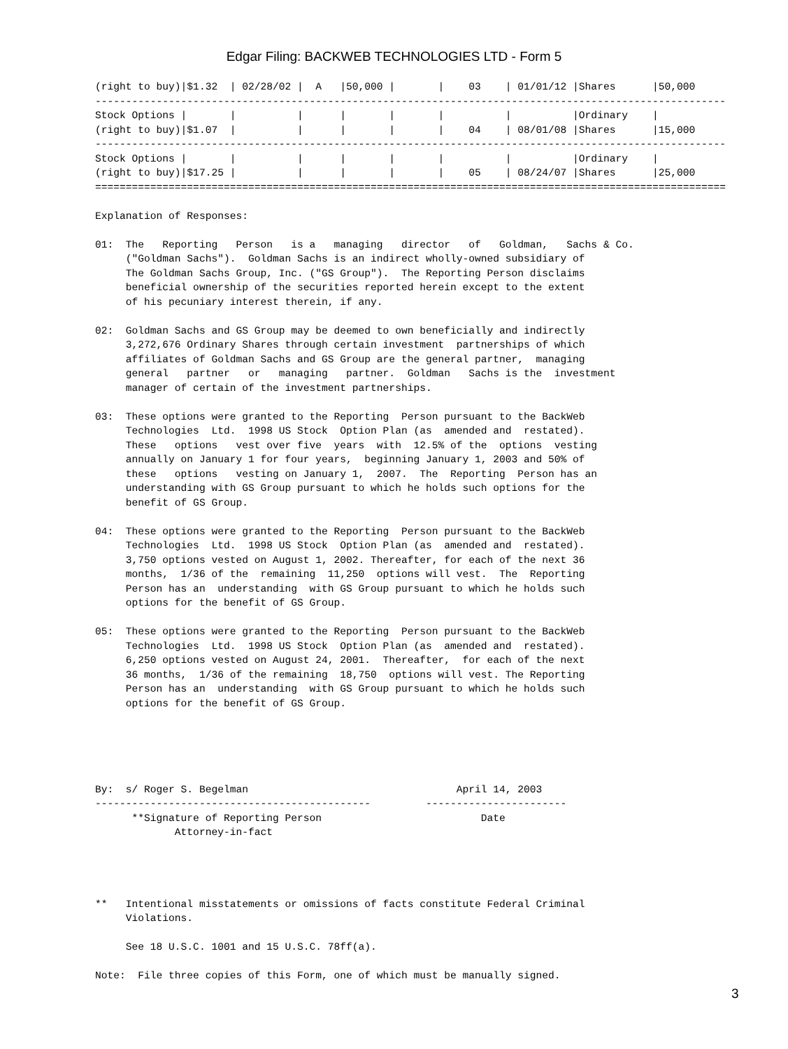Edgar Filing: BACKWEB TECHNOLOGIES LTD - Form 5
(right to buy)|$1.32  | 02/28/02 |  A   |50,000 |       |    03    | 01/01/12 |Shares      |50,000
-------------------------------------------------------------------------------------------------------
Stock Options |       |          |      |       |       |          |          |Ordinary    |
(right to buy)|$1.07  |          |      |       |       |    04    | 08/01/08 |Shares      |15,000
-------------------------------------------------------------------------------------------------------
Stock Options |       |          |      |       |       |          |          |Ordinary    |
(right to buy)|$17.25 |          |      |       |       |    05    | 08/24/07 |Shares      |25,000
=======================================================================================================

Explanation of Responses:

01:  The   Reporting   Person   is a   managing   director   of   Goldman,   Sachs & Co.
     ("Goldman Sachs").  Goldman Sachs is an indirect wholly-owned subsidiary of
     The Goldman Sachs Group, Inc. ("GS Group").  The Reporting Person disclaims
     beneficial ownership of the securities reported herein except to the extent
     of his pecuniary interest therein, if any.

02:  Goldman Sachs and GS Group may be deemed to own beneficially and indirectly
     3,272,676 Ordinary Shares through certain investment  partnerships of which
     affiliates of Goldman Sachs and GS Group are the general partner,  managing
     general   partner   or   managing   partner.  Goldman   Sachs is the  investment
     manager of certain of the investment partnerships.

03:  These options were granted to the Reporting  Person pursuant to the BackWeb
     Technologies  Ltd.  1998 US Stock  Option Plan (as  amended and  restated).
     These   options   vest over five  years  with  12.5% of the  options  vesting
     annually on January 1 for four years,  beginning January 1, 2003 and 50% of
     these   options   vesting on January 1,  2007.  The  Reporting  Person has an
     understanding with GS Group pursuant to which he holds such options for the
     benefit of GS Group.

04:  These options were granted to the Reporting  Person pursuant to the BackWeb
     Technologies  Ltd.  1998 US Stock  Option Plan (as  amended and  restated).
     3,750 options vested on August 1, 2002. Thereafter, for each of the next 36
     months,  1/36 of the  remaining  11,250  options will vest.  The  Reporting
     Person has an  understanding  with GS Group pursuant to which he holds such
     options for the benefit of GS Group.

05:  These options were granted to the Reporting  Person pursuant to the BackWeb
     Technologies  Ltd.  1998 US Stock  Option Plan (as  amended and  restated).
     6,250 options vested on August 24, 2001.  Thereafter,  for each of the next
     36 months,  1/36 of the remaining  18,750  options will vest. The Reporting
     Person has an  understanding  with GS Group pursuant to which he holds such
     options for the benefit of GS Group.





By:  s/ Roger S. Begelman                                  April 14, 2003
---------------------------------------------         -----------------------
      **Signature of Reporting Person                          Date
             Attorney-in-fact




**   Intentional misstatements or omissions of facts constitute Federal Criminal
     Violations.

     See 18 U.S.C. 1001 and 15 U.S.C. 78ff(a).

Note:  File three copies of this Form, one of which must be manually signed.
3